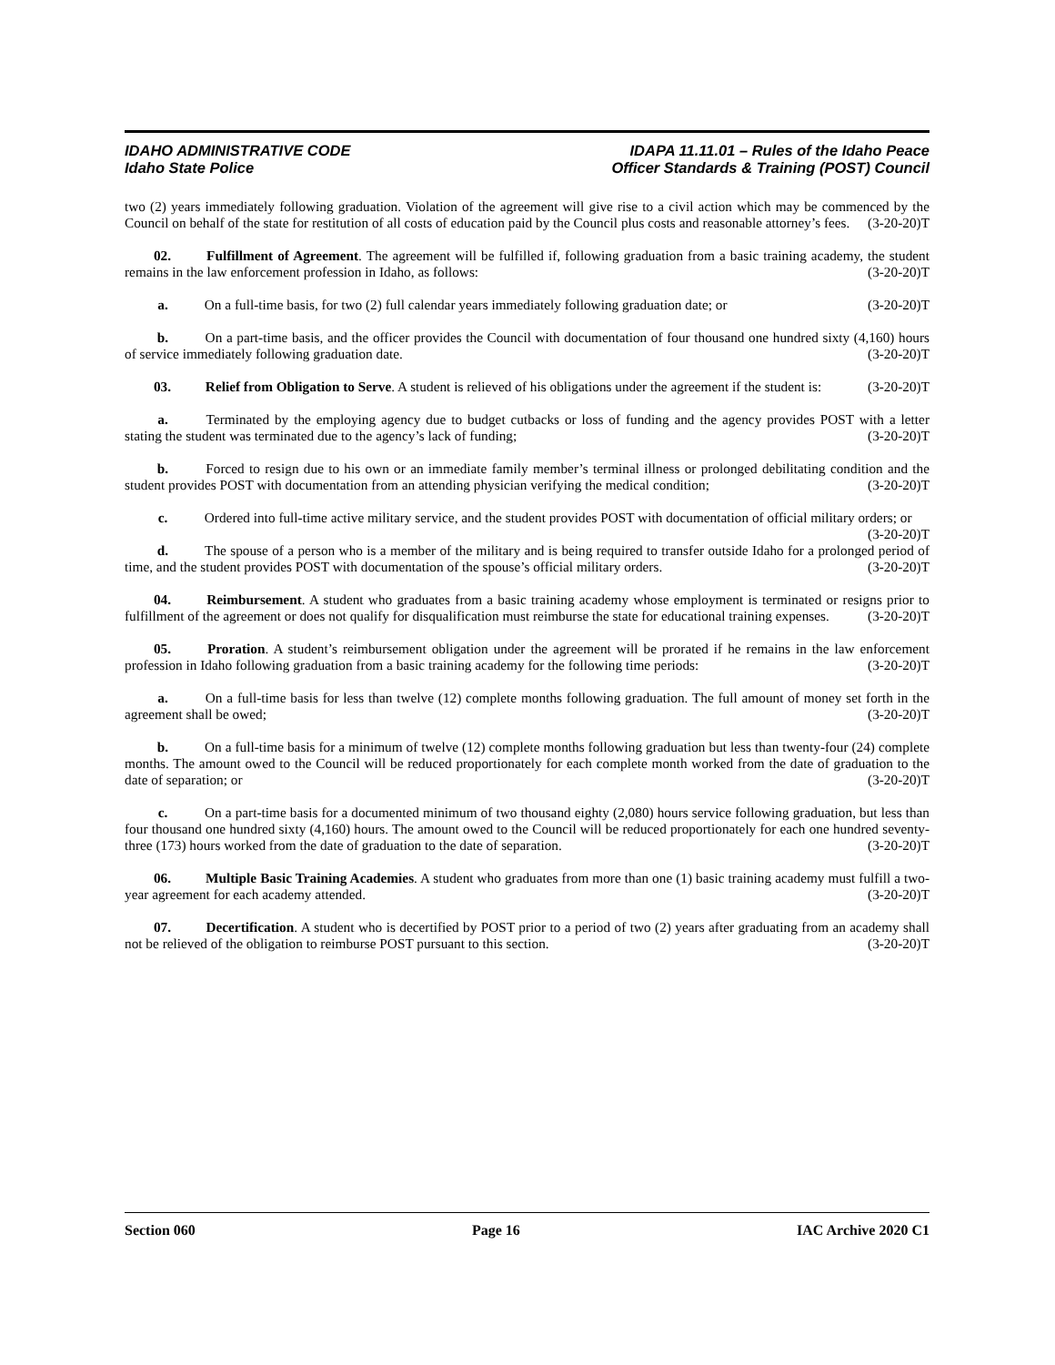IDAHO ADMINISTRATIVE CODE
Idaho State Police
IDAPA 11.11.01 – Rules of the Idaho Peace
Officer Standards & Training (POST) Council
two (2) years immediately following graduation. Violation of the agreement will give rise to a civil action which may be commenced by the Council on behalf of the state for restitution of all costs of education paid by the Council plus costs and reasonable attorney’s fees. (3-20-20)T
02. Fulfillment of Agreement. The agreement will be fulfilled if, following graduation from a basic training academy, the student remains in the law enforcement profession in Idaho, as follows: (3-20-20)T
a. On a full-time basis, for two (2) full calendar years immediately following graduation date; or (3-20-20)T
b. On a part-time basis, and the officer provides the Council with documentation of four thousand one hundred sixty (4,160) hours of service immediately following graduation date. (3-20-20)T
03. Relief from Obligation to Serve. A student is relieved of his obligations under the agreement if the student is: (3-20-20)T
a. Terminated by the employing agency due to budget cutbacks or loss of funding and the agency provides POST with a letter stating the student was terminated due to the agency’s lack of funding; (3-20-20)T
b. Forced to resign due to his own or an immediate family member’s terminal illness or prolonged debilitating condition and the student provides POST with documentation from an attending physician verifying the medical condition; (3-20-20)T
c. Ordered into full-time active military service, and the student provides POST with documentation of official military orders; or (3-20-20)T
d. The spouse of a person who is a member of the military and is being required to transfer outside Idaho for a prolonged period of time, and the student provides POST with documentation of the spouse’s official military orders. (3-20-20)T
04. Reimbursement. A student who graduates from a basic training academy whose employment is terminated or resigns prior to fulfillment of the agreement or does not qualify for disqualification must reimburse the state for educational training expenses. (3-20-20)T
05. Proration. A student’s reimbursement obligation under the agreement will be prorated if he remains in the law enforcement profession in Idaho following graduation from a basic training academy for the following time periods: (3-20-20)T
a. On a full-time basis for less than twelve (12) complete months following graduation. The full amount of money set forth in the agreement shall be owed; (3-20-20)T
b. On a full-time basis for a minimum of twelve (12) complete months following graduation but less than twenty-four (24) complete months. The amount owed to the Council will be reduced proportionately for each complete month worked from the date of graduation to the date of separation; or (3-20-20)T
c. On a part-time basis for a documented minimum of two thousand eighty (2,080) hours service following graduation, but less than four thousand one hundred sixty (4,160) hours. The amount owed to the Council will be reduced proportionately for each one hundred seventy-three (173) hours worked from the date of graduation to the date of separation. (3-20-20)T
06. Multiple Basic Training Academies. A student who graduates from more than one (1) basic training academy must fulfill a two-year agreement for each academy attended. (3-20-20)T
07. Decertification. A student who is decertified by POST prior to a period of two (2) years after graduating from an academy shall not be relieved of the obligation to reimburse POST pursuant to this section. (3-20-20)T
Section 060 Page 16 IAC Archive 2020 C1